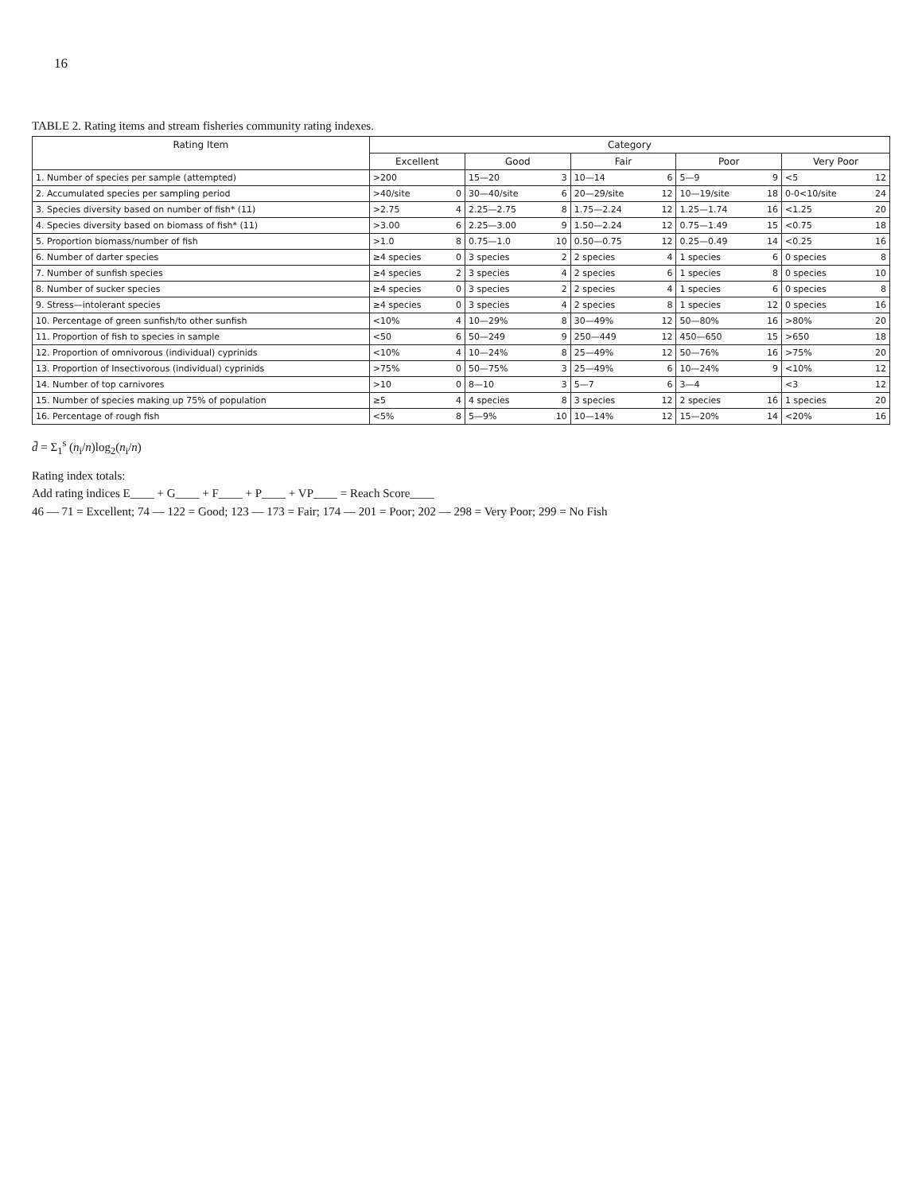16
TABLE 2. Rating items and stream fisheries community rating indexes.
| Rating Item | Category | | | | | | | | | |
| --- | --- | --- | --- | --- | --- | --- | --- | --- | --- | --- |
| | Excellent | | Good | | Fair | | Poor | | Very Poor | |
| 1. Number of species per sample (attempted) | >200 | | 15—20 | 3 | 10—14 | 6 | 5—9 | 9 | <5 | 12 |
| 2. Accumulated species per sampling period | >40/site | 0 | 30—40/site | 6 | 20—29/site | 12 | 10—19/site | 18 | 0-0<10/site | 24 |
| 3. Species diversity based on number of fish* (11) | >2.75 | 4 | 2.25—2.75 | 8 | 1.75—2.24 | 12 | 1.25—1.74 | 16 | <1.25 | 20 |
| 4. Species diversity based on biomass of fish* (11) | >3.00 | 6 | 2.25—3.00 | 9 | 1.50—2.24 | 12 | 0.75—1.49 | 15 | <0.75 | 18 |
| 5. Proportion biomass/number of fish | >1.0 | 8 | 0.75—1.0 | 10 | 0.50—0.75 | 12 | 0.25—0.49 | 14 | <0.25 | 16 |
| 6. Number of darter species | ≥4 species | 0 | 3 species | 2 | 2 species | 4 | 1 species | 6 | 0 species | 8 |
| 7. Number of sunfish species | ≥4 species | 2 | 3 species | 4 | 2 species | 6 | 1 species | 8 | 0 species | 10 |
| 8. Number of sucker species | ≥4 species | 0 | 3 species | 2 | 2 species | 4 | 1 species | 6 | 0 species | 8 |
| 9. Stress—intolerant species | ≥4 species | 0 | 3 species | 4 | 2 species | 8 | 1 species | 12 | 0 species | 16 |
| 10. Percentage of green sunfish/to other sunfish | <10% | 4 | 10—29% | 8 | 30—49% | 12 | 50—80% | 16 | >80% | 20 |
| 11. Proportion of fish to species in sample | <50 | 6 | 50—249 | 9 | 250—449 | 12 | 450—650 | 15 | >650 | 18 |
| 12. Proportion of omnivorous (individual) cyprinids | <10% | 4 | 10—24% | 8 | 25—49% | 12 | 50—76% | 16 | >75% | 20 |
| 13. Proportion of Insectivorous (individual) cyprinids | >75% | 0 | 50—75% | 3 | 25—49% | 6 | 10—24% | 9 | <10% | 12 |
| 14. Number of top carnivores | >10 | 0 | 8—10 | 3 | 5—7 | 6 | 3—4 | | <3 | 12 |
| 15. Number of species making up 75% of population | ≥5 | 4 | 4 species | 8 | 3 species | 12 | 2 species | 16 | 1 species | 20 |
| 16. Percentage of rough fish | <5% | 8 | 5—9% | 10 | 10—14% | 12 | 15—20% | 14 | <20% | 16 |
d̄ = Σ<sub>1</sub><sup>s</sup> (n<sub>i</sub>/n)log<sub>2</sub>(n<sub>i</sub>/n)
Rating index totals:
Add rating indices E____ + G____ + F____ + P____ + VP____ = Reach Score____
46 — 71 = Excellent; 74 — 122 = Good; 123 — 173 = Fair; 174 — 201 = Poor; 202 — 298 = Very Poor; 299 = No Fish